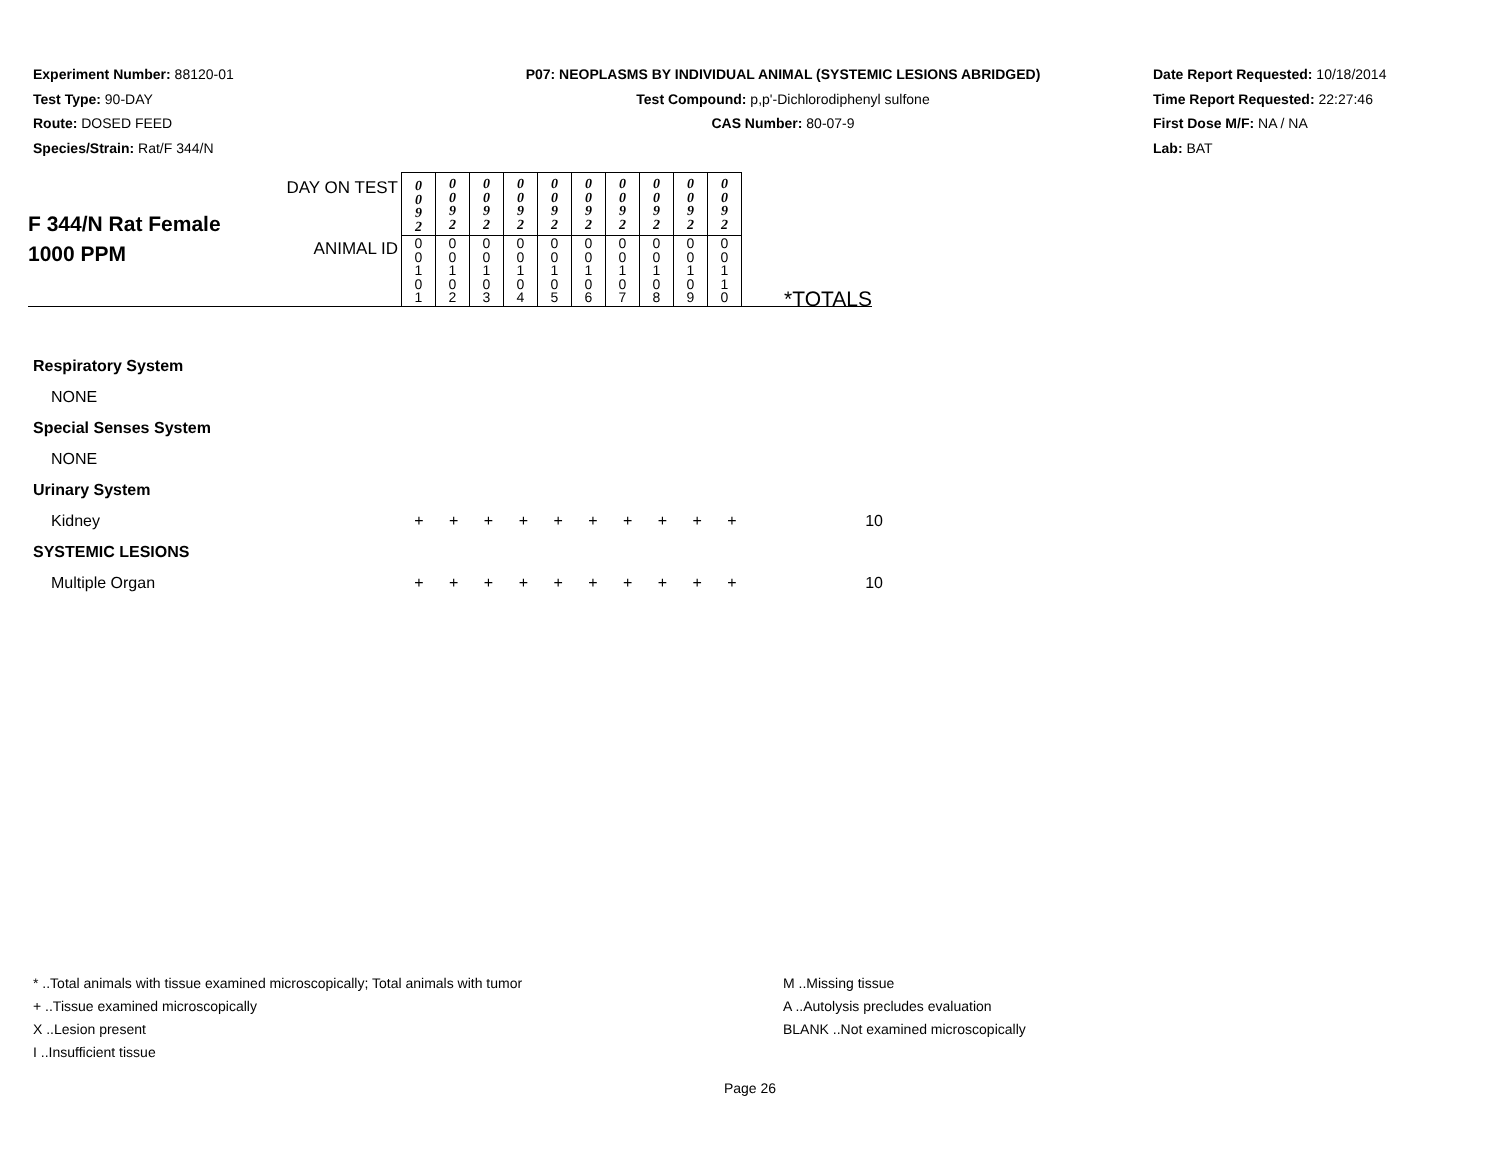Experiment Number: 88120-01
Test Type: 90-DAY
Route: DOSED FEED
Species/Strain: Rat/F 344/N
P07: NEOPLASMS BY INDIVIDUAL ANIMAL (SYSTEMIC LESIONS ABRIDGED)
Test Compound: p,p'-Dichlorodiphenyl sulfone
CAS Number: 80-07-9
Date Report Requested: 10/18/2014
Time Report Requested: 22:27:46
First Dose M/F: NA / NA
Lab: BAT
| F 344/N Rat Female 1000 PPM | DAY ON TEST | 0 0 9 2 | 0 0 9 2 | 0 0 9 2 | 0 0 9 2 | 0 0 9 2 | 0 0 9 2 | 0 0 9 2 | 0 0 9 2 | 0 0 9 2 | 0 0 9 2 | *TOTALS |
| | ANIMAL ID | 0 0 1 0 1 | 0 0 1 0 2 | 0 0 1 0 3 | 0 0 1 0 4 | 0 0 1 0 5 | 0 0 1 0 6 | 0 0 1 0 7 | 0 0 1 0 8 | 0 0 1 0 9 | 0 0 1 1 0 | |
Respiratory System
NONE
Special Senses System
NONE
Urinary System
Kidney + + + + + + + + + + 10
SYSTEMIC LESIONS
Multiple Organ + + + + + + + + + + 10
* ..Total animals with tissue examined microscopically; Total animals with tumor
+ ..Tissue examined microscopically
X ..Lesion present
I ..Insufficient tissue
M ..Missing tissue
A ..Autolysis precludes evaluation
BLANK ..Not examined microscopically
Page 26